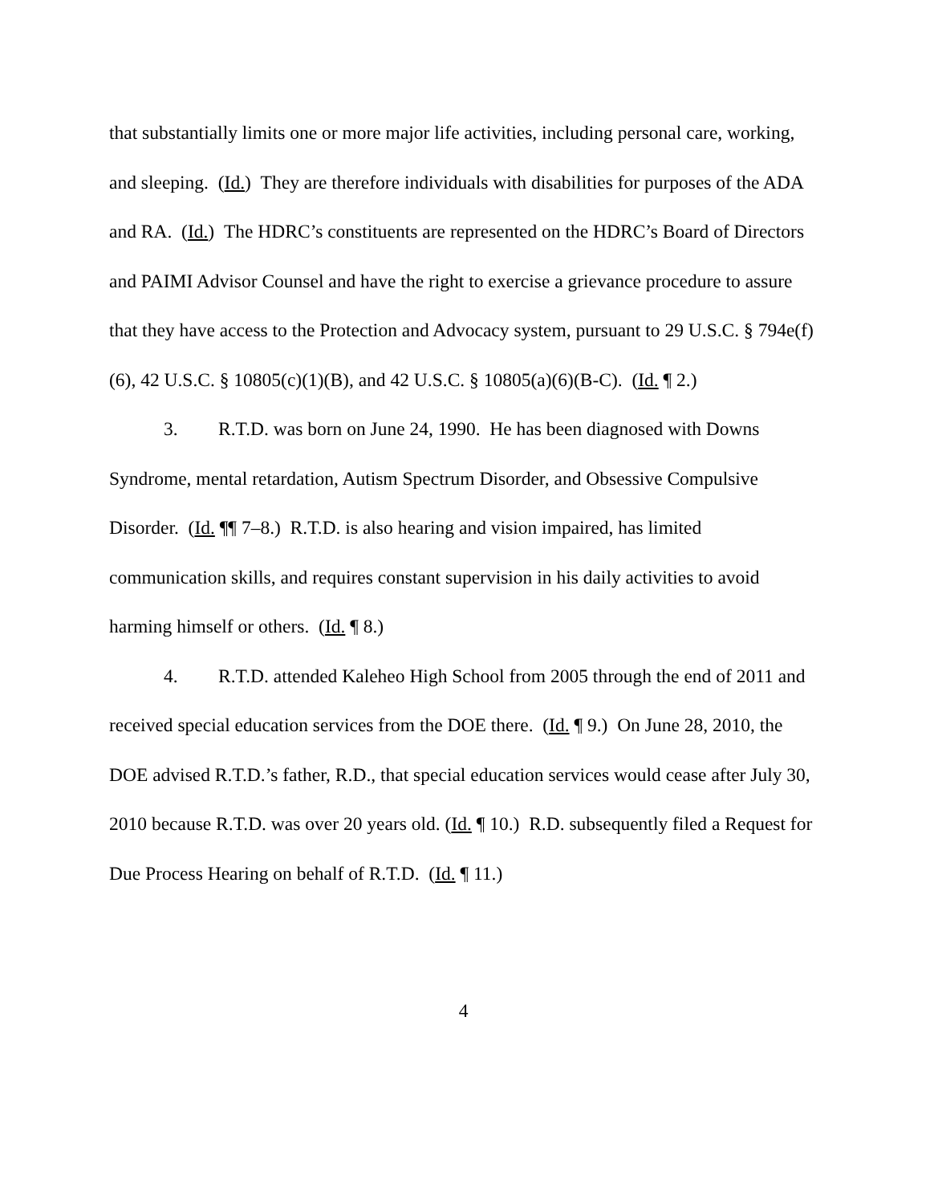that substantially limits one or more major life activities, including personal care, working, and sleeping. (Id.) They are therefore individuals with disabilities for purposes of the ADA and RA. (Id.) The HDRC’s constituents are represented on the HDRC’s Board of Directors and PAIMI Advisor Counsel and have the right to exercise a grievance procedure to assure that they have access to the Protection and Advocacy system, pursuant to 29 U.S.C. § 794e(f)(6), 42 U.S.C. § 10805(c)(1)(B), and 42 U.S.C. § 10805(a)(6)(B-C). (Id. ¶ 2.)
3. R.T.D. was born on June 24, 1990. He has been diagnosed with Downs Syndrome, mental retardation, Autism Spectrum Disorder, and Obsessive Compulsive Disorder. (Id. ¶¶ 7–8.) R.T.D. is also hearing and vision impaired, has limited communication skills, and requires constant supervision in his daily activities to avoid harming himself or others. (Id. ¶ 8.)
4. R.T.D. attended Kaleheo High School from 2005 through the end of 2011 and received special education services from the DOE there. (Id. ¶ 9.) On June 28, 2010, the DOE advised R.T.D.’s father, R.D., that special education services would cease after July 30, 2010 because R.T.D. was over 20 years old. (Id. ¶ 10.) R.D. subsequently filed a Request for Due Process Hearing on behalf of R.T.D. (Id. ¶ 11.)
4